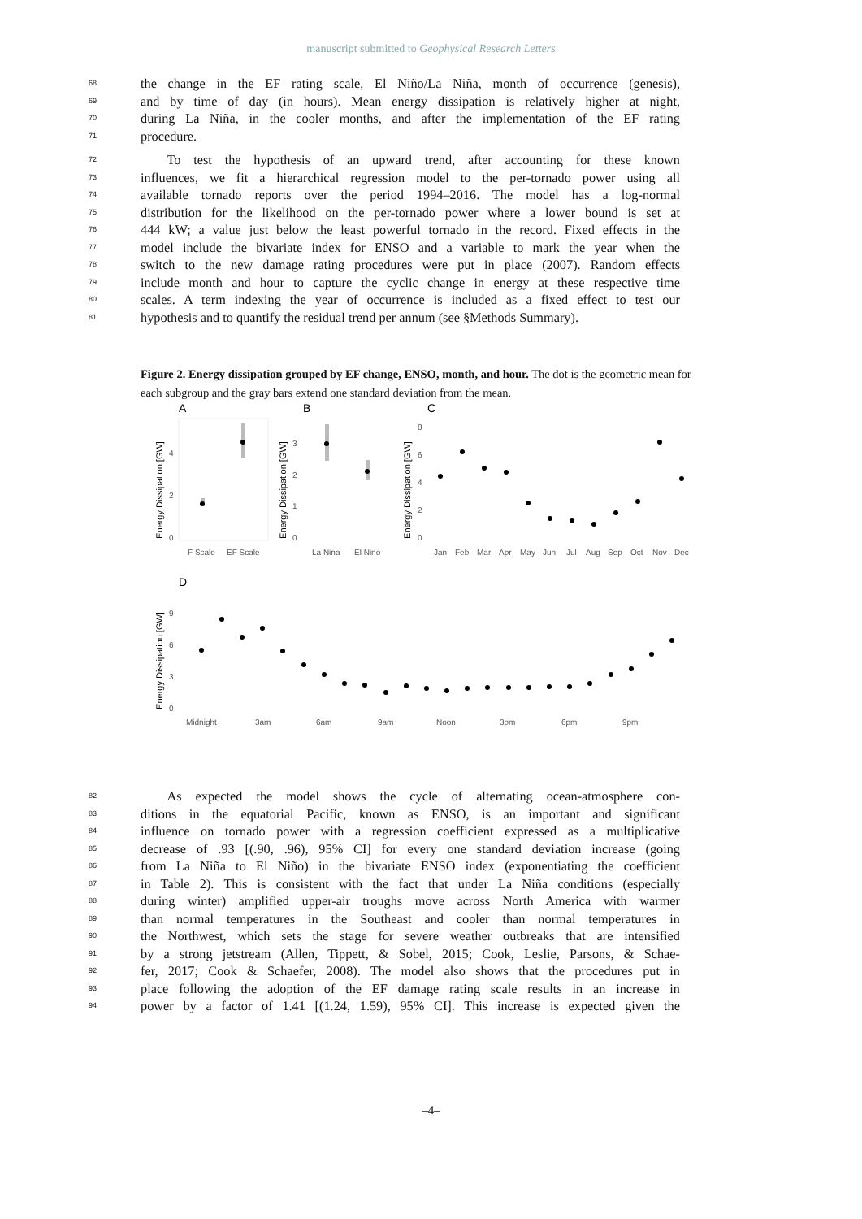manuscript submitted to Geophysical Research Letters
68 the change in the EF rating scale, El Niño/La Niña, month of occurrence (genesis),
69 and by time of day (in hours). Mean energy dissipation is relatively higher at night,
70 during La Niña, in the cooler months, and after the implementation of the EF rating
71 procedure.
72  To test the hypothesis of an upward trend, after accounting for these known
73 influences, we fit a hierarchical regression model to the per-tornado power using all
74 available tornado reports over the period 1994–2016. The model has a log-normal
75 distribution for the likelihood on the per-tornado power where a lower bound is set at
76 444 kW; a value just below the least powerful tornado in the record. Fixed effects in the
77 model include the bivariate index for ENSO and a variable to mark the year when the
78 switch to the new damage rating procedures were put in place (2007). Random effects
79 include month and hour to capture the cyclic change in energy at these respective time
80 scales. A term indexing the year of occurrence is included as a fixed effect to test our
81 hypothesis and to quantify the residual trend per annum (see §Methods Summary).
Figure 2. Energy dissipation grouped by EF change, ENSO, month, and hour. The dot is the geometric mean for each subgroup and the gray bars extend one standard deviation from the mean.
A
B
C
Energy Dissipation [GW]
Energy Dissipation [GW]
Energy Dissipation [GW]
0
2
4
F Scale
EF Scale
0
1
2
3
La Nina
El Nino
0
2
4
6
8
Jan Feb Mar Apr May Jun Jul Aug Sep Oct Nov Dec
D
Energy Dissipation [GW]
0
3
6
9
Midnight 3am 6am 9am Noon 3pm 6pm 9pm
82  As expected the model shows the cycle of alternating ocean-atmosphere con-
83 ditions in the equatorial Pacific, known as ENSO, is an important and significant
84 influence on tornado power with a regression coefficient expressed as a multiplicative
85 decrease of .93 [(.90, .96), 95% CI] for every one standard deviation increase (going
86 from La Niña to El Niño) in the bivariate ENSO index (exponentiating the coefficient
87 in Table 2). This is consistent with the fact that under La Niña conditions (especially
88 during winter) amplified upper-air troughs move across North America with warmer
89 than normal temperatures in the Southeast and cooler than normal temperatures in
90 the Northwest, which sets the stage for severe weather outbreaks that are intensified
91 by a strong jetstream (Allen, Tippett, & Sobel, 2015; Cook, Leslie, Parsons, & Schae-
92 fer, 2017; Cook & Schaefer, 2008). The model also shows that the procedures put in
93 place following the adoption of the EF damage rating scale results in an increase in
94 power by a factor of 1.41 [(1.24, 1.59), 95% CI]. This increase is expected given the
–4–